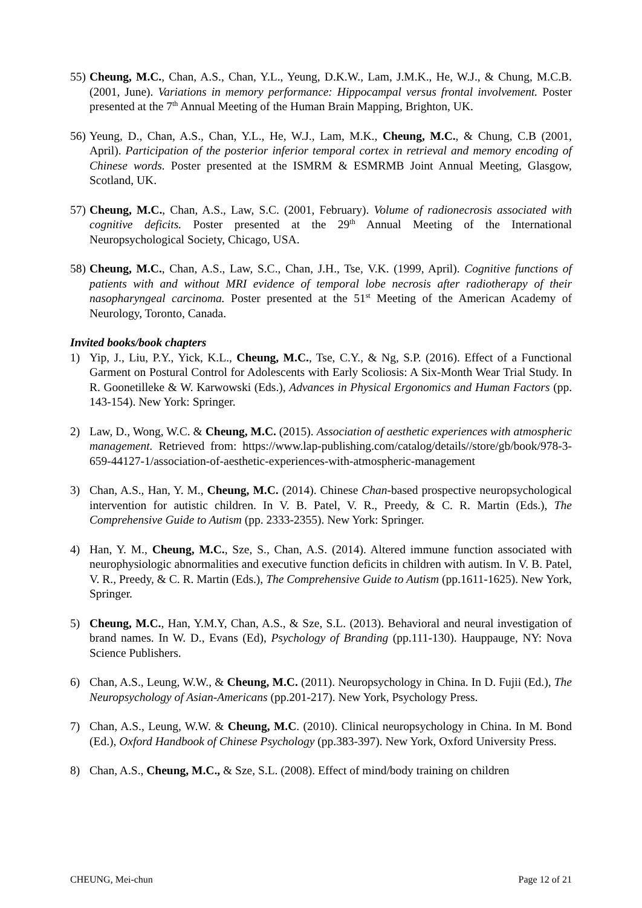55)
Cheung, M.C., Chan, A.S., Chan, Y.L., Yeung, D.K.W., Lam, J.M.K., He, W.J., & Chung, M.C.B. (2001, June). Variations in memory performance: Hippocampal versus frontal involvement. Poster presented at the 7<sup>th</sup> Annual Meeting of the Human Brain Mapping, Brighton, UK.
56)
Yeung, D., Chan, A.S., Chan, Y.L., He, W.J., Lam, M.K., Cheung, M.C., & Chung, C.B (2001, April). Participation of the posterior inferior temporal cortex in retrieval and memory encoding of Chinese words. Poster presented at the ISMRM & ESMRMB Joint Annual Meeting, Glasgow, Scotland, UK.
57)
Cheung, M.C., Chan, A.S., Law, S.C. (2001, February). Volume of radionecrosis associated with cognitive deficits. Poster presented at the 29<sup>th</sup> Annual Meeting of the International Neuropsychological Society, Chicago, USA.
58)
Cheung, M.C., Chan, A.S., Law, S.C., Chan, J.H., Tse, V.K. (1999, April). Cognitive functions of patients with and without MRI evidence of temporal lobe necrosis after radiotherapy of their nasopharyngeal carcinoma. Poster presented at the 51<sup>st</sup> Meeting of the American Academy of Neurology, Toronto, Canada.
Invited books/book chapters
1) Yip, J., Liu, P.Y., Yick, K.L., Cheung, M.C., Tse, C.Y., & Ng, S.P. (2016). Effect of a Functional Garment on Postural Control for Adolescents with Early Scoliosis: A Six-Month Wear Trial Study. In R. Goonetilleke & W. Karwowski (Eds.), Advances in Physical Ergonomics and Human Factors (pp. 143-154). New York: Springer.
2) Law, D., Wong, W.C. & Cheung, M.C. (2015). Association of aesthetic experiences with atmospheric management. Retrieved from: https://www.lap-publishing.com/catalog/details//store/gb/book/978-3-659-44127-1/association-of-aesthetic-experiences-with-atmospheric-management
3) Chan, A.S., Han, Y. M., Cheung, M.C. (2014). Chinese Chan-based prospective neuropsychological intervention for autistic children. In V. B. Patel, V. R., Preedy, & C. R. Martin (Eds.), The Comprehensive Guide to Autism (pp. 2333-2355). New York: Springer.
4) Han, Y. M., Cheung, M.C., Sze, S., Chan, A.S. (2014). Altered immune function associated with neurophysiologic abnormalities and executive function deficits in children with autism. In V. B. Patel, V. R., Preedy, & C. R. Martin (Eds.), The Comprehensive Guide to Autism (pp.1611-1625). New York, Springer.
5) Cheung, M.C., Han, Y.M.Y, Chan, A.S., & Sze, S.L. (2013). Behavioral and neural investigation of brand names. In W. D., Evans (Ed), Psychology of Branding (pp.111-130). Hauppauge, NY: Nova Science Publishers.
6) Chan, A.S., Leung, W.W., & Cheung, M.C. (2011). Neuropsychology in China. In D. Fujii (Ed.), The Neuropsychology of Asian-Americans (pp.201-217). New York, Psychology Press.
7) Chan, A.S., Leung, W.W. & Cheung, M.C. (2010). Clinical neuropsychology in China. In M. Bond (Ed.), Oxford Handbook of Chinese Psychology (pp.383-397). New York, Oxford University Press.
8) Chan, A.S., Cheung, M.C., & Sze, S.L. (2008). Effect of mind/body training on children
CHEUNG, Mei-chun Page 12 of 21